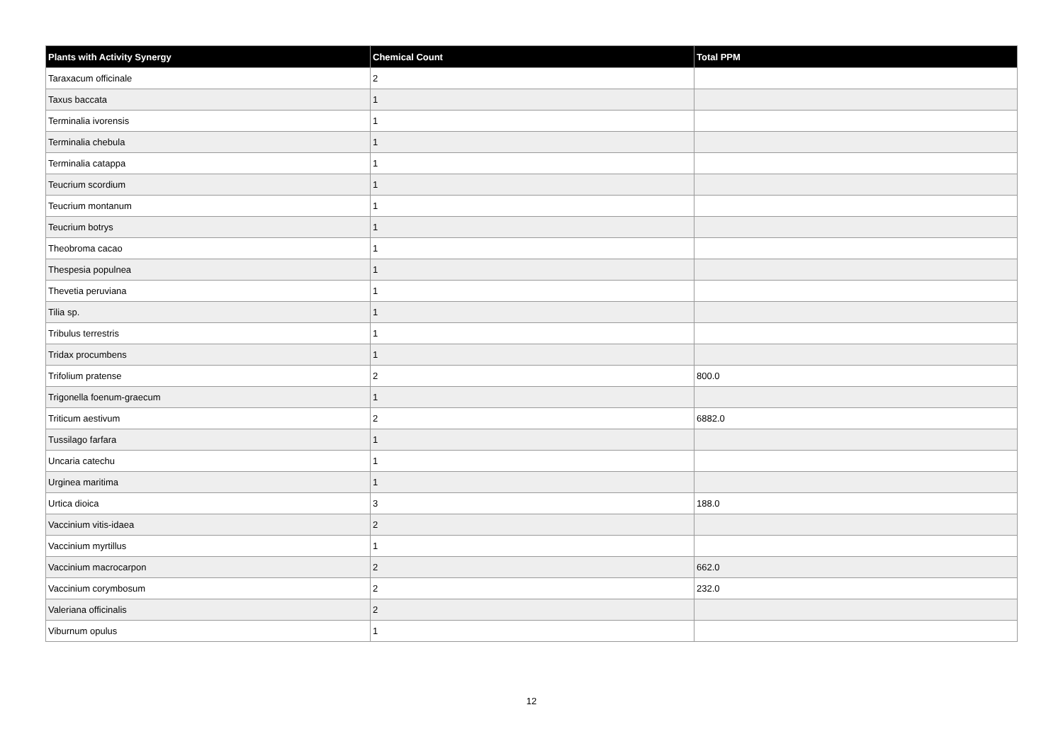| Plants with Activity Synergy | Chemical Count | Total PPM |
| --- | --- | --- |
| Taraxacum officinale | 2 | |
| Taxus baccata | 1 | |
| Terminalia ivorensis | 1 | |
| Terminalia chebula | 1 | |
| Terminalia catappa | 1 | |
| Teucrium scordium | 1 | |
| Teucrium montanum | 1 | |
| Teucrium botrys | 1 | |
| Theobroma cacao | 1 | |
| Thespesia populnea | 1 | |
| Thevetia peruviana | 1 | |
| Tilia sp. | 1 | |
| Tribulus terrestris | 1 | |
| Tridax procumbens | 1 | |
| Trifolium pratense | 2 | 800.0 |
| Trigonella foenum-graecum | 1 | |
| Triticum aestivum | 2 | 6882.0 |
| Tussilago farfara | 1 | |
| Uncaria catechu | 1 | |
| Urginea maritima | 1 | |
| Urtica dioica | 3 | 188.0 |
| Vaccinium vitis-idaea | 2 | |
| Vaccinium myrtillus | 1 | |
| Vaccinium macrocarpon | 2 | 662.0 |
| Vaccinium corymbosum | 2 | 232.0 |
| Valeriana officinalis | 2 | |
| Viburnum opulus | 1 | |
12